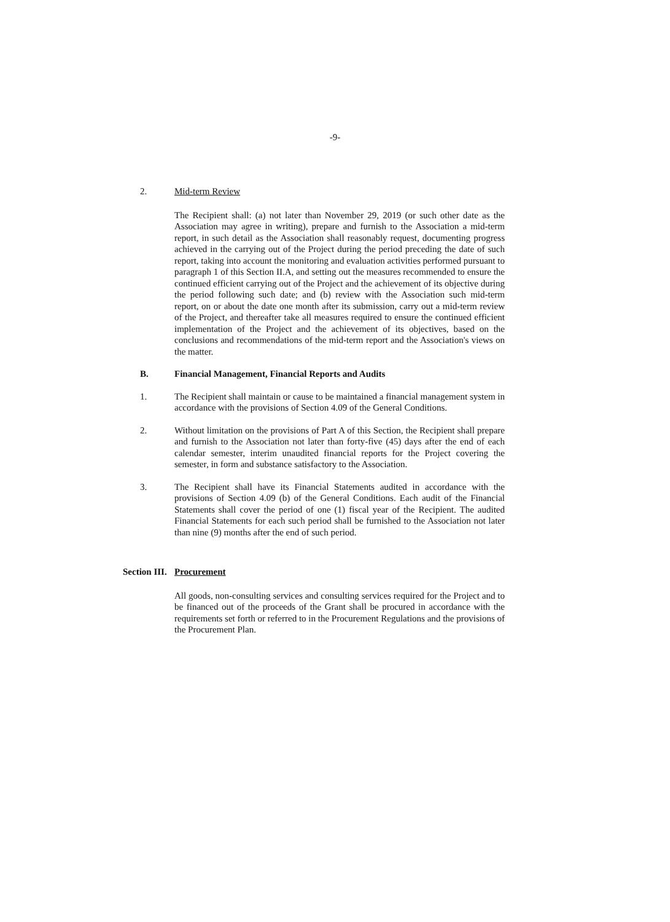-9-
2. Mid-term Review
The Recipient shall: (a) not later than November 29, 2019 (or such other date as the Association may agree in writing), prepare and furnish to the Association a mid-term report, in such detail as the Association shall reasonably request, documenting progress achieved in the carrying out of the Project during the period preceding the date of such report, taking into account the monitoring and evaluation activities performed pursuant to paragraph 1 of this Section II.A, and setting out the measures recommended to ensure the continued efficient carrying out of the Project and the achievement of its objective during the period following such date; and (b) review with the Association such mid-term report, on or about the date one month after its submission, carry out a mid-term review of the Project, and thereafter take all measures required to ensure the continued efficient implementation of the Project and the achievement of its objectives, based on the conclusions and recommendations of the mid-term report and the Association's views on the matter.
B. Financial Management, Financial Reports and Audits
1. The Recipient shall maintain or cause to be maintained a financial management system in accordance with the provisions of Section 4.09 of the General Conditions.
2. Without limitation on the provisions of Part A of this Section, the Recipient shall prepare and furnish to the Association not later than forty-five (45) days after the end of each calendar semester, interim unaudited financial reports for the Project covering the semester, in form and substance satisfactory to the Association.
3. The Recipient shall have its Financial Statements audited in accordance with the provisions of Section 4.09 (b) of the General Conditions. Each audit of the Financial Statements shall cover the period of one (1) fiscal year of the Recipient. The audited Financial Statements for each such period shall be furnished to the Association not later than nine (9) months after the end of such period.
Section III.
Procurement
All goods, non-consulting services and consulting services required for the Project and to be financed out of the proceeds of the Grant shall be procured in accordance with the requirements set forth or referred to in the Procurement Regulations and the provisions of the Procurement Plan.